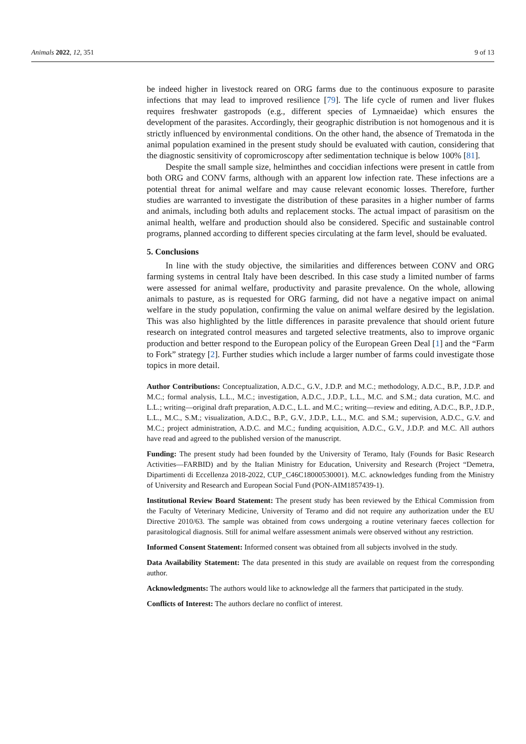Animals 2022, 12, 351 9 of 13
be indeed higher in livestock reared on ORG farms due to the continuous exposure to parasite infections that may lead to improved resilience [79]. The life cycle of rumen and liver flukes requires freshwater gastropods (e.g., different species of Lymnaeidae) which ensures the development of the parasites. Accordingly, their geographic distribution is not homogenous and it is strictly influenced by environmental conditions. On the other hand, the absence of Trematoda in the animal population examined in the present study should be evaluated with caution, considering that the diagnostic sensitivity of copromicroscopy after sedimentation technique is below 100% [81].
Despite the small sample size, helminthes and coccidian infections were present in cattle from both ORG and CONV farms, although with an apparent low infection rate. These infections are a potential threat for animal welfare and may cause relevant economic losses. Therefore, further studies are warranted to investigate the distribution of these parasites in a higher number of farms and animals, including both adults and replacement stocks. The actual impact of parasitism on the animal health, welfare and production should also be considered. Specific and sustainable control programs, planned according to different species circulating at the farm level, should be evaluated.
5. Conclusions
In line with the study objective, the similarities and differences between CONV and ORG farming systems in central Italy have been described. In this case study a limited number of farms were assessed for animal welfare, productivity and parasite prevalence. On the whole, allowing animals to pasture, as is requested for ORG farming, did not have a negative impact on animal welfare in the study population, confirming the value on animal welfare desired by the legislation. This was also highlighted by the little differences in parasite prevalence that should orient future research on integrated control measures and targeted selective treatments, also to improve organic production and better respond to the European policy of the European Green Deal [1] and the “Farm to Fork” strategy [2]. Further studies which include a larger number of farms could investigate those topics in more detail.
Author Contributions: Conceptualization, A.D.C., G.V., J.D.P. and M.C.; methodology, A.D.C., B.P., J.D.P. and M.C.; formal analysis, L.L., M.C.; investigation, A.D.C., J.D.P., L.L., M.C. and S.M.; data curation, M.C. and L.L.; writing—original draft preparation, A.D.C., L.L. and M.C.; writing—review and editing, A.D.C., B.P., J.D.P., L.L., M.C., S.M.; visualization, A.D.C., B.P., G.V., J.D.P., L.L., M.C. and S.M.; supervision, A.D.C., G.V. and M.C.; project administration, A.D.C. and M.C.; funding acquisition, A.D.C., G.V., J.D.P. and M.C. All authors have read and agreed to the published version of the manuscript.
Funding: The present study had been founded by the University of Teramo, Italy (Founds for Basic Research Activities—FARBID) and by the Italian Ministry for Education, University and Research (Project “Demetra, Dipartimenti di Eccellenza 2018-2022, CUP_C46C18000530001). M.C. acknowledges funding from the Ministry of University and Research and European Social Fund (PON-AIM1857439-1).
Institutional Review Board Statement: The present study has been reviewed by the Ethical Commission from the Faculty of Veterinary Medicine, University of Teramo and did not require any authorization under the EU Directive 2010/63. The sample was obtained from cows undergoing a routine veterinary faeces collection for parasitological diagnosis. Still for animal welfare assessment animals were observed without any restriction.
Informed Consent Statement: Informed consent was obtained from all subjects involved in the study.
Data Availability Statement: The data presented in this study are available on request from the corresponding author.
Acknowledgments: The authors would like to acknowledge all the farmers that participated in the study.
Conflicts of Interest: The authors declare no conflict of interest.